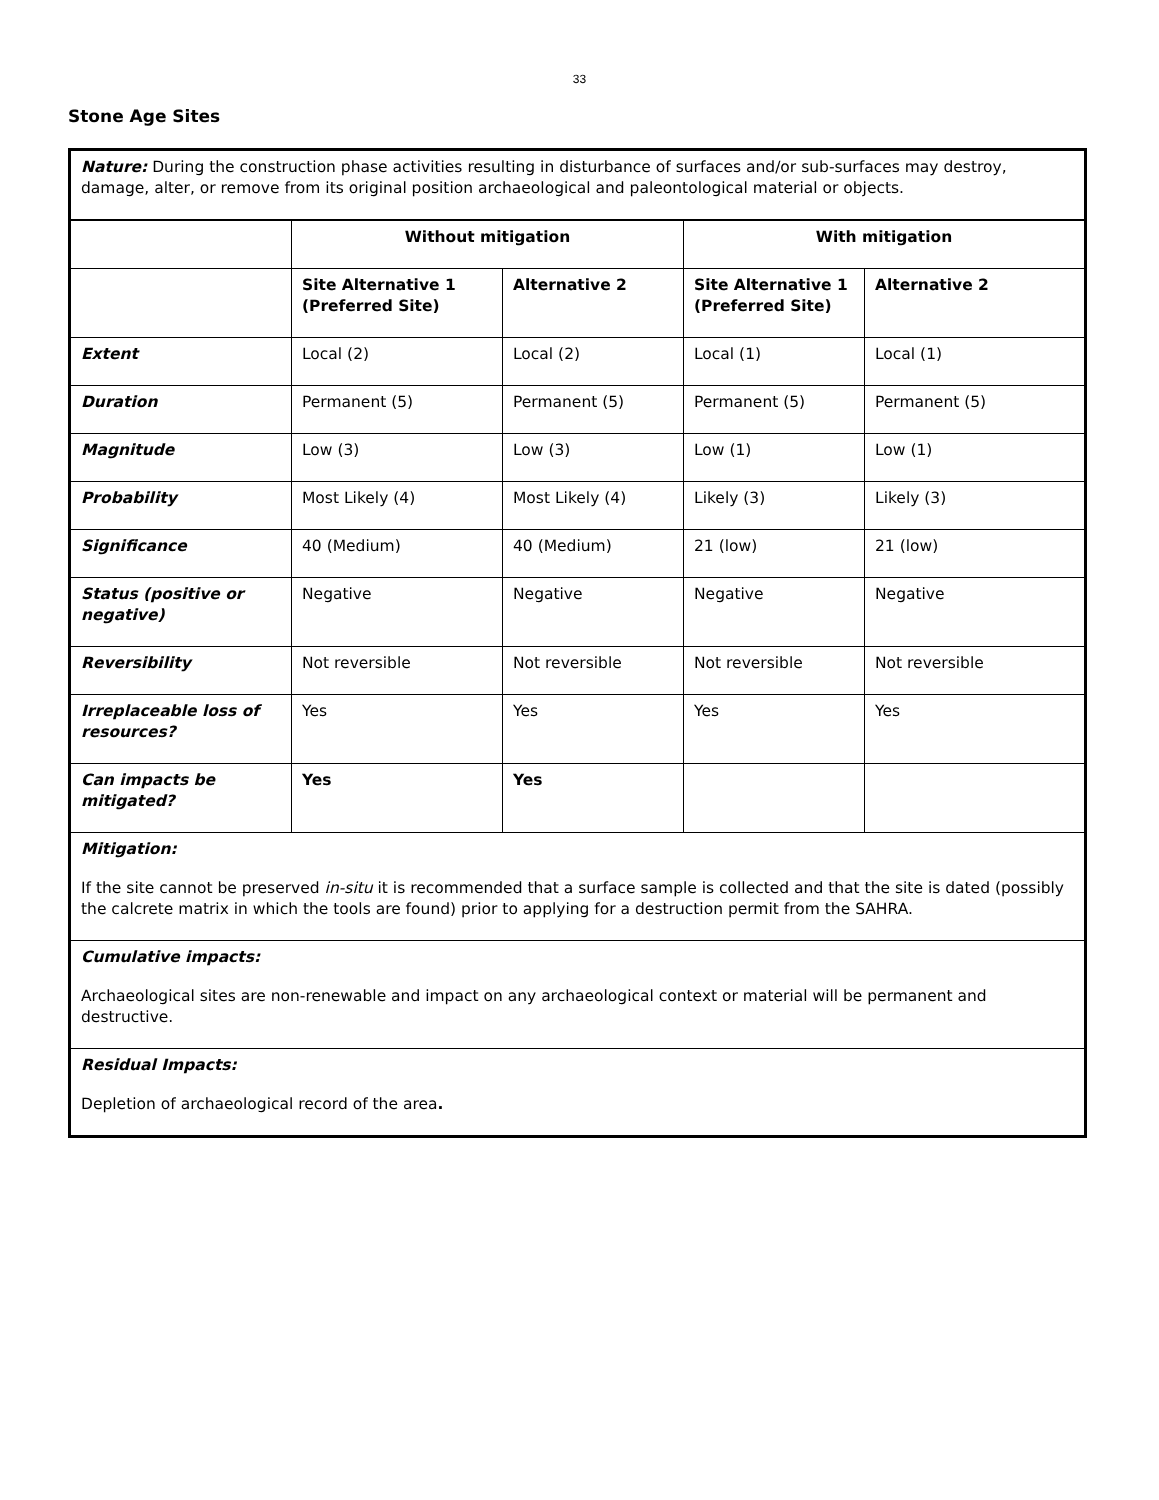33
Stone Age Sites
| Nature: During the construction phase activities resulting in disturbance of surfaces and/or sub-surfaces may destroy, damage, alter, or remove from its original position archaeological and paleontological material or objects. | | | | |
| | Without mitigation | | With mitigation | |
| | Site Alternative 1 (Preferred Site) | Alternative 2 | Site Alternative 1 (Preferred Site) | Alternative 2 |
| Extent | Local (2) | Local (2) | Local (1) | Local (1) |
| Duration | Permanent (5) | Permanent (5) | Permanent (5) | Permanent (5) |
| Magnitude | Low (3) | Low (3) | Low (1) | Low (1) |
| Probability | Most Likely (4) | Most Likely (4) | Likely (3) | Likely (3) |
| Significance | 40 (Medium) | 40 (Medium) | 21 (low) | 21 (low) |
| Status (positive or negative) | Negative | Negative | Negative | Negative |
| Reversibility | Not reversible | Not reversible | Not reversible | Not reversible |
| Irreplaceable loss of resources? | Yes | Yes | Yes | Yes |
| Can impacts be mitigated? | Yes | Yes | | |
| Mitigation: If the site cannot be preserved in-situ it is recommended that a surface sample is collected and that the site is dated (possibly the calcrete matrix in which the tools are found) prior to applying for a destruction permit from the SAHRA. | | | | |
| Cumulative impacts: Archaeological sites are non-renewable and impact on any archaeological context or material will be permanent and destructive. | | | | |
| Residual Impacts: Depletion of archaeological record of the area . | | | | |